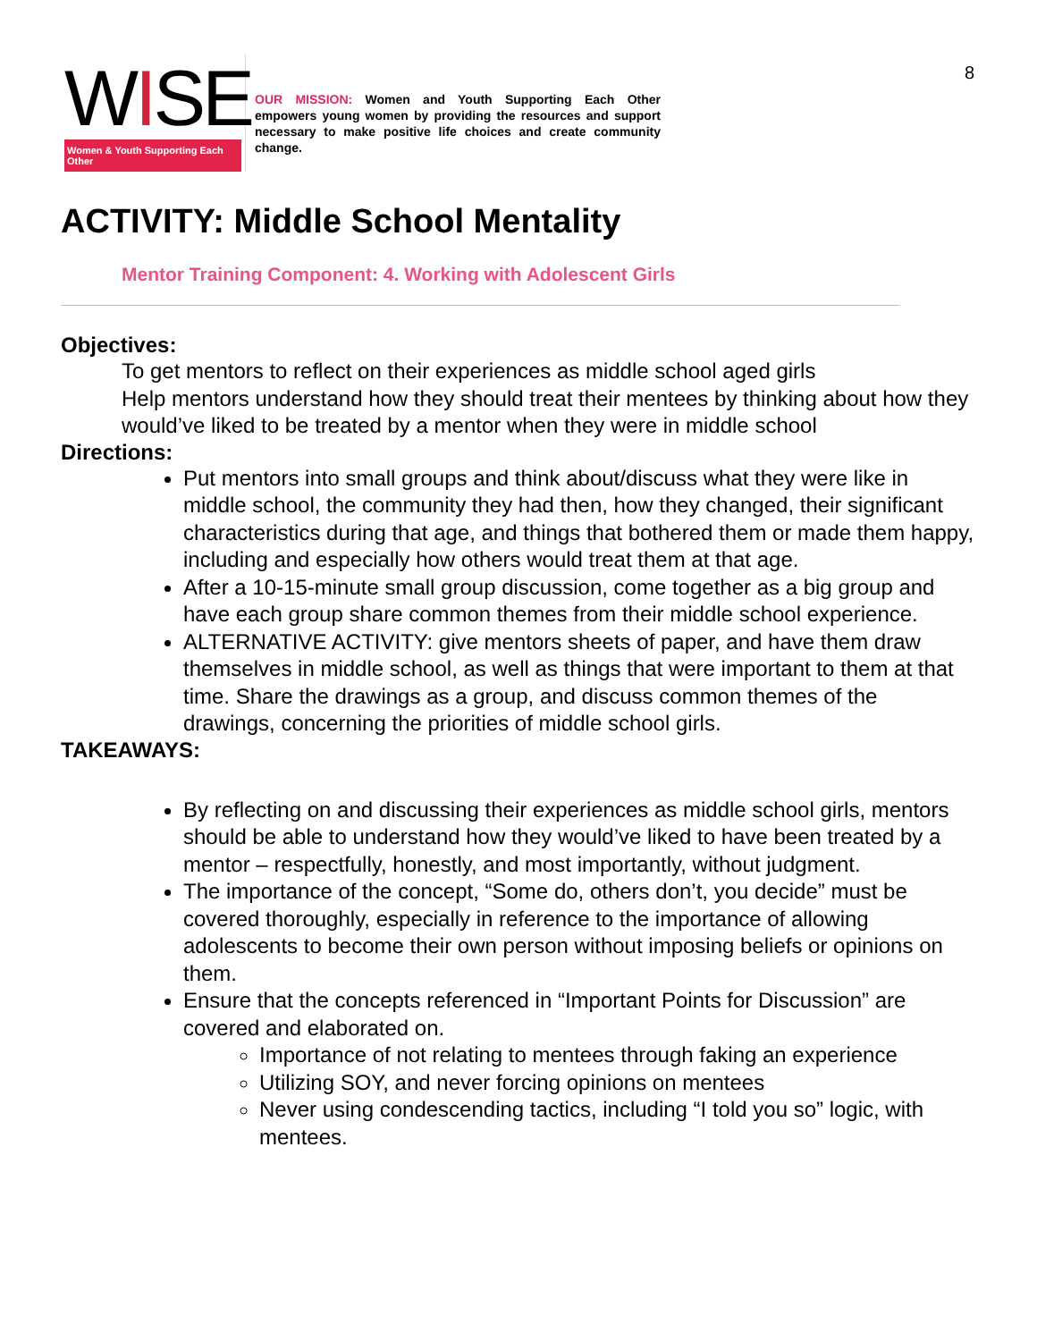8
WISE
Women & Youth Supporting Each Other
OUR MISSION: Women and Youth Supporting Each Other empowers young women by providing the resources and support necessary to make positive life choices and create community change.
ACTIVITY: Middle School Mentality
Mentor Training Component: 4. Working with Adolescent Girls
Objectives:
To get mentors to reflect on their experiences as middle school aged girls
Help mentors understand how they should treat their mentees by thinking about how they would’ve liked to be treated by a mentor when they were in middle school
Directions:
Put mentors into small groups and think about/discuss what they were like in middle school, the community they had then, how they changed, their significant characteristics during that age, and things that bothered them or made them happy, including and especially how others would treat them at that age.
After a 10-15-minute small group discussion, come together as a big group and have each group share common themes from their middle school experience.
ALTERNATIVE ACTIVITY: give mentors sheets of paper, and have them draw themselves in middle school, as well as things that were important to them at that time. Share the drawings as a group, and discuss common themes of the drawings, concerning the priorities of middle school girls.
TAKEAWAYS:
By reflecting on and discussing their experiences as middle school girls, mentors should be able to understand how they would’ve liked to have been treated by a mentor – respectfully, honestly, and most importantly, without judgment.
The importance of the concept, “Some do, others don’t, you decide” must be covered thoroughly, especially in reference to the importance of allowing adolescents to become their own person without imposing beliefs or opinions on them.
Ensure that the concepts referenced in “Important Points for Discussion” are covered and elaborated on.
Importance of not relating to mentees through faking an experience
Utilizing SOY, and never forcing opinions on mentees
Never using condescending tactics, including “I told you so” logic, with mentees.